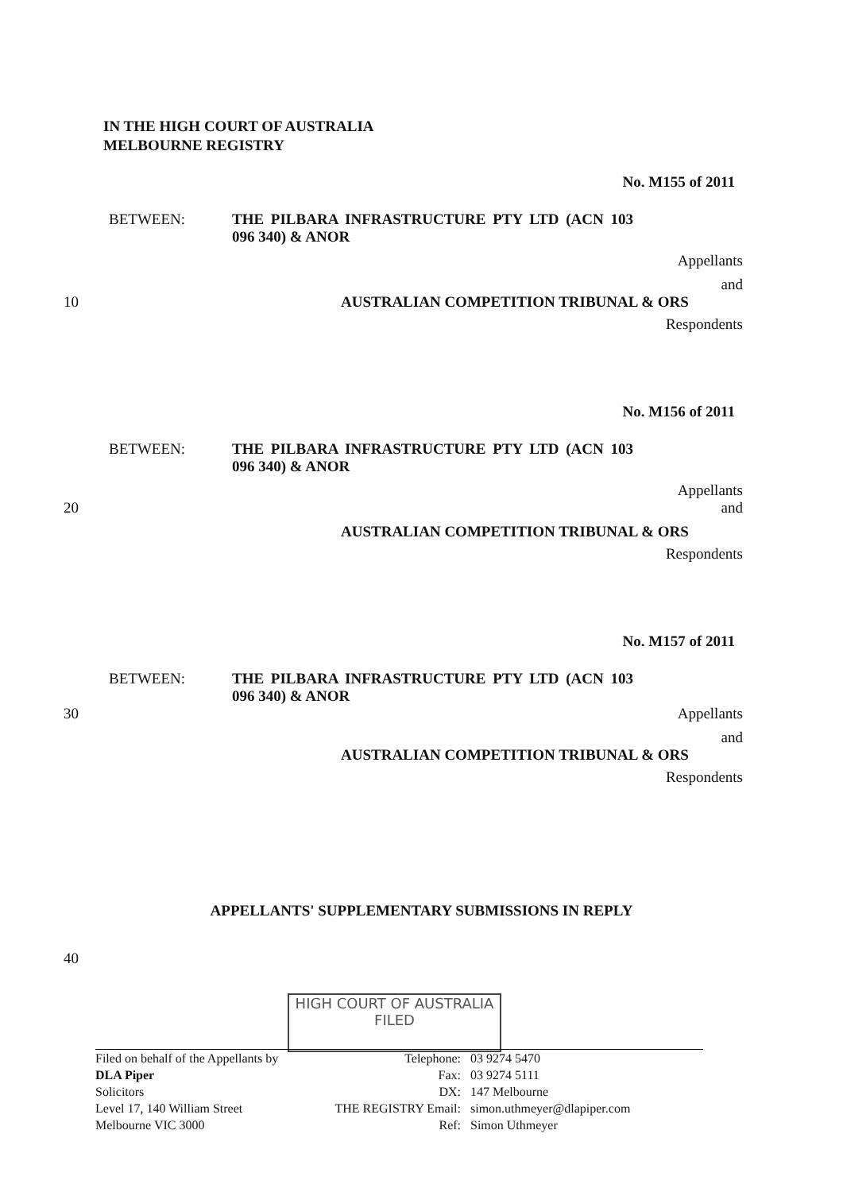IN THE HIGH COURT OF AUSTRALIA
MELBOURNE REGISTRY
No. M155 of 2011
BETWEEN: THE PILBARA INFRASTRUCTURE PTY LTD (ACN 103 096 340) & ANOR
Appellants
and
10 AUSTRALIAN COMPETITION TRIBUNAL & ORS
Respondents
No. M156 of 2011
BETWEEN: THE PILBARA INFRASTRUCTURE PTY LTD (ACN 103 096 340) & ANOR
Appellants
20 and
AUSTRALIAN COMPETITION TRIBUNAL & ORS
Respondents
No. M157 of 2011
BETWEEN: THE PILBARA INFRASTRUCTURE PTY LTD (ACN 103 096 340) & ANOR
30 Appellants
and
AUSTRALIAN COMPETITION TRIBUNAL & ORS
Respondents
APPELLANTS' SUPPLEMENTARY SUBMISSIONS IN REPLY
40
HIGH COURT OF AUSTRALIA
FILED
Filed on behalf of the Appellants by
DLA Piper
Solicitors
Level 17, 140 William Street
Melbourne VIC 3000
Telephone:
Fax:
DX:
THE REGISTRY Email:
Ref:
03 9274 5470
03 9274 5111
147 Melbourne
simon.uthmeyer@dlapiper.com
Simon Uthmeyer